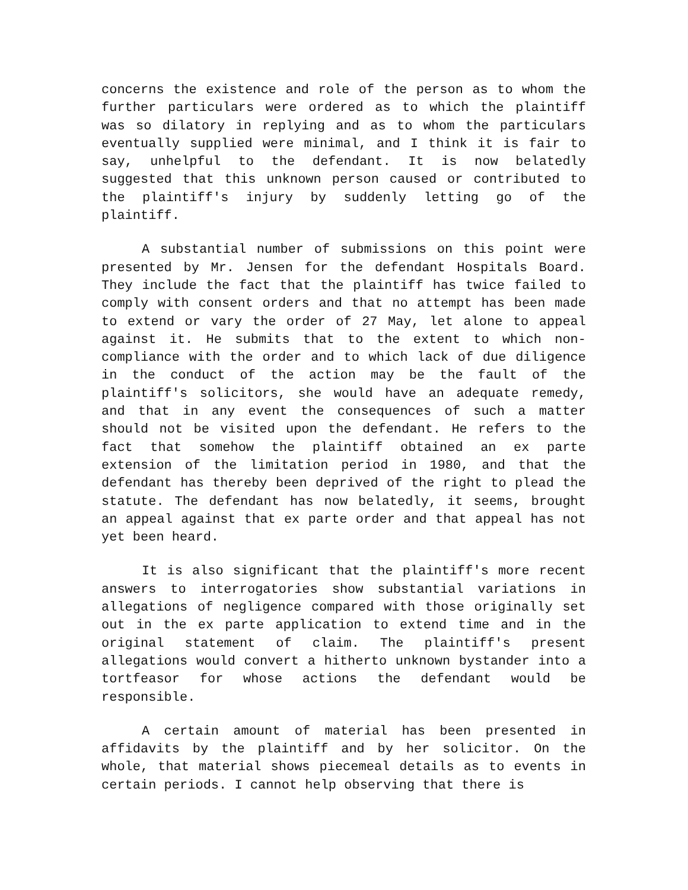concerns the existence and role of the person as to whom the further particulars were ordered as to which the plaintiff was so dilatory in replying and as to whom the particulars eventually supplied were minimal, and I think it is fair to say, unhelpful to the defendant. It is now belatedly suggested that this unknown person caused or contributed to the plaintiff's injury by suddenly letting go of the plaintiff.
A substantial number of submissions on this point were presented by Mr. Jensen for the defendant Hospitals Board. They include the fact that the plaintiff has twice failed to comply with consent orders and that no attempt has been made to extend or vary the order of 27 May, let alone to appeal against it. He submits that to the extent to which non-compliance with the order and to which lack of due diligence in the conduct of the action may be the fault of the plaintiff's solicitors, she would have an adequate remedy, and that in any event the consequences of such a matter should not be visited upon the defendant. He refers to the fact that somehow the plaintiff obtained an ex parte extension of the limitation period in 1980, and that the defendant has thereby been deprived of the right to plead the statute. The defendant has now belatedly, it seems, brought an appeal against that ex parte order and that appeal has not yet been heard.
It is also significant that the plaintiff's more recent answers to interrogatories show substantial variations in allegations of negligence compared with those originally set out in the ex parte application to extend time and in the original statement of claim. The plaintiff's present allegations would convert a hitherto unknown bystander into a tortfeasor for whose actions the defendant would be responsible.
A certain amount of material has been presented in affidavits by the plaintiff and by her solicitor. On the whole, that material shows piecemeal details as to events in certain periods. I cannot help observing that there is